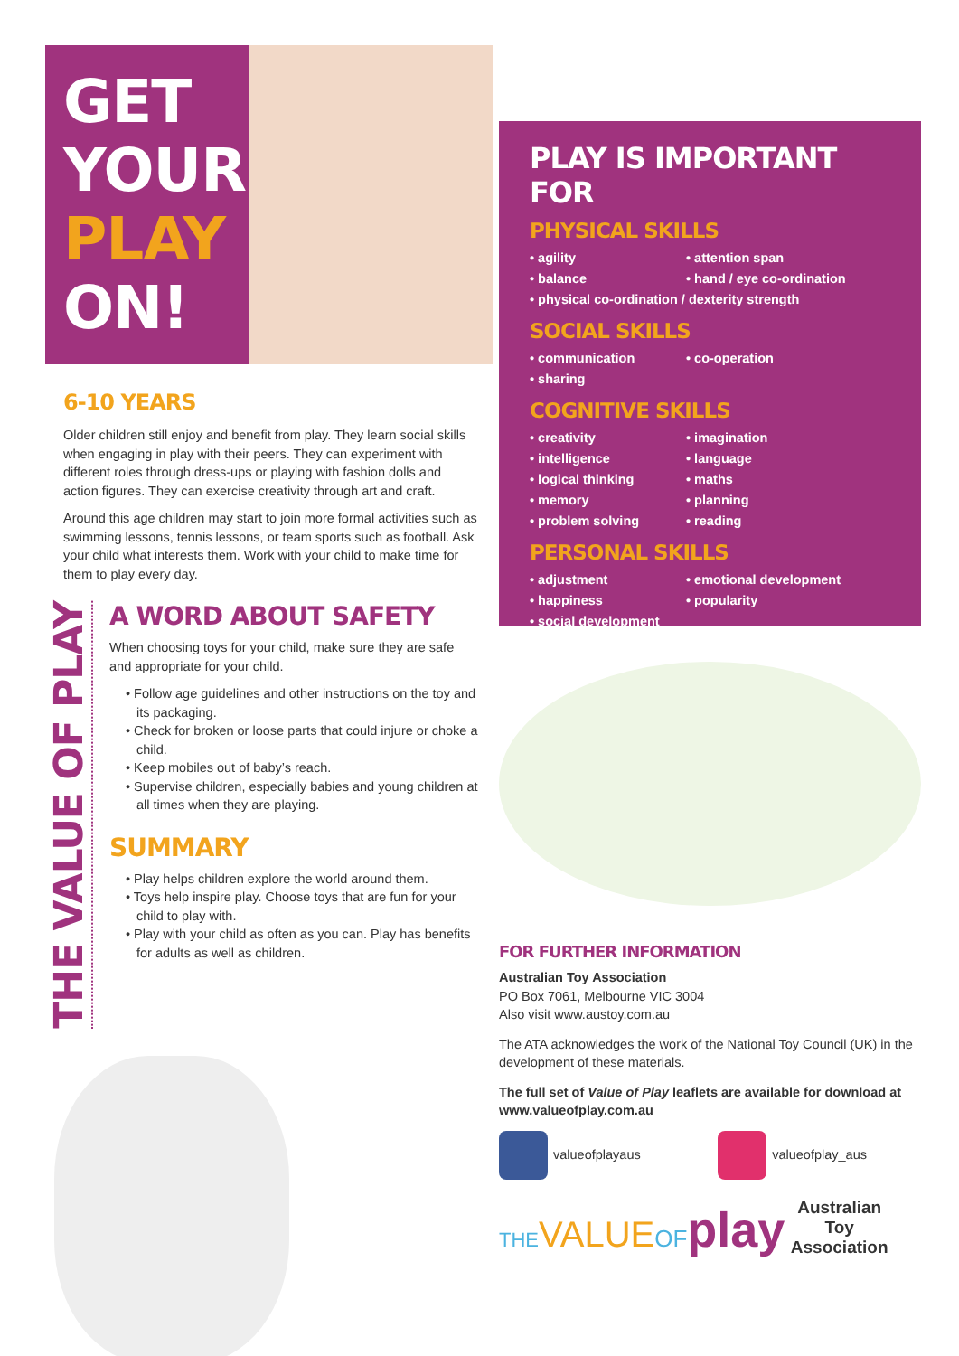GET
YOUR
PLAY
ON!
6-10 YEARS
Older children still enjoy and benefit from play. They learn social skills when engaging in play with their peers. They can experiment with different roles through dress-ups or playing with fashion dolls and action figures. They can exercise creativity through art and craft.
Around this age children may start to join more formal activities such as swimming lessons, tennis lessons, or team sports such as football. Ask your child what interests them. Work with your child to make time for them to play every day.
THE VALUE OF PLAY
A WORD ABOUT SAFETY
When choosing toys for your child, make sure they are safe and appropriate for your child.
• Follow age guidelines and other instructions on the toy and its packaging.
• Check for broken or loose parts that could injure or choke a child.
• Keep mobiles out of baby’s reach.
• Supervise children, especially babies and young children at all times when they are playing.
SUMMARY
• Play helps children explore the world around them.
• Toys help inspire play. Choose toys that are fun for your child to play with.
• Play with your child as often as you can. Play has benefits for adults as well as children.
PLAY IS IMPORTANT FOR
PHYSICAL SKILLS
• agility
• attention span
• balance
• hand / eye co-ordination
• physical co-ordination / dexterity strength
SOCIAL SKILLS
• communication
• co-operation
• sharing
COGNITIVE SKILLS
• creativity
• imagination
• intelligence
• language
• logical thinking
• maths
• memory
• planning
• problem solving
• reading
PERSONAL SKILLS
• adjustment
• emotional development
• happiness
• popularity
• social development
FOR FURTHER INFORMATION
Australian Toy Association
PO Box 7061, Melbourne VIC 3004
Also visit www.austoy.com.au
The ATA acknowledges the work of the National Toy Council (UK) in the development of these materials.
The full set of Value of Play leaflets are available for download at www.valueofplay.com.au
valueofplayaus valueofplay_aus
THE VALUE OF play
Australian Toy
Association